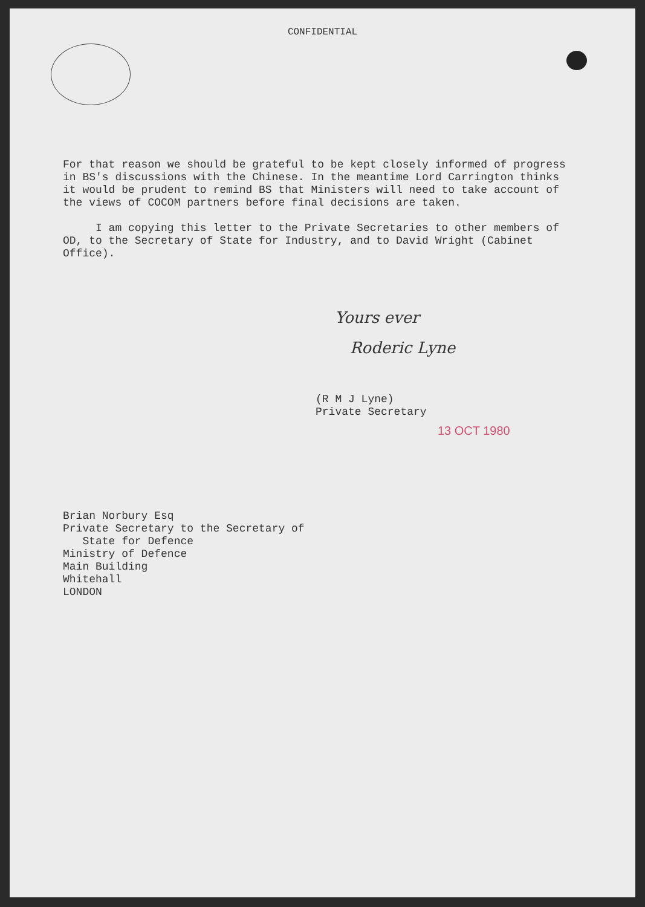CONFIDENTIAL
For that reason we should be grateful to be kept closely informed of progress in BS's discussions with the Chinese. In the meantime Lord Carrington thinks it would be prudent to remind BS that Ministers will need to take account of the views of COCOM partners before final decisions are taken.
I am copying this letter to the Private Secretaries to other members of OD, to the Secretary of State for Industry, and to David Wright (Cabinet Office).
Yours ever
Roderic Lyne
(R M J Lyne)
Private Secretary
13 OCT 1980
Brian Norbury Esq
Private Secretary to the Secretary of
State for Defence
Ministry of Defence
Main Building
Whitehall
LONDON